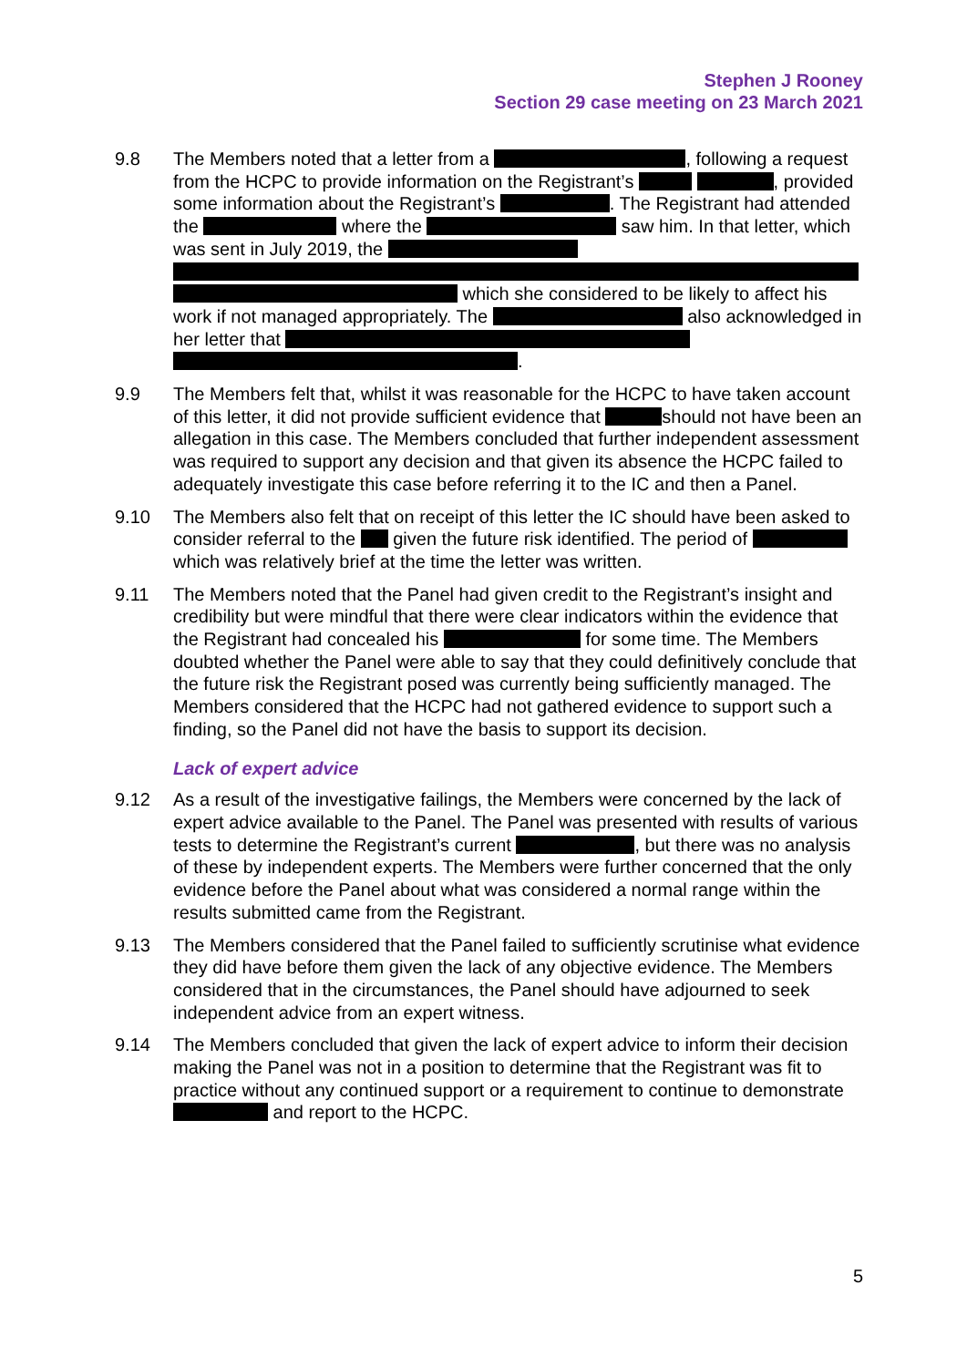Stephen J Rooney
Section 29 case meeting on 23 March 2021
9.8 The Members noted that a letter from a , following a request from the HCPC to provide information on the Registrant’s , provided some information about the Registrant’s . The Registrant had attended the where the saw him. In that letter, which was sent in July 2019, the which she considered to be likely to affect his work if not managed appropriately. The also acknowledged in her letter that .
9.9 The Members felt that, whilst it was reasonable for the HCPC to have taken account of this letter, it did not provide sufficient evidence that should not have been an allegation in this case. The Members concluded that further independent assessment was required to support any decision and that given its absence the HCPC failed to adequately investigate this case before referring it to the IC and then a Panel.
9.10 The Members also felt that on receipt of this letter the IC should have been asked to consider referral to the given the future risk identified. The period of which was relatively brief at the time the letter was written.
9.11 The Members noted that the Panel had given credit to the Registrant’s insight and credibility but were mindful that there were clear indicators within the evidence that the Registrant had concealed his for some time. The Members doubted whether the Panel were able to say that they could definitively conclude that the future risk the Registrant posed was currently being sufficiently managed. The Members considered that the HCPC had not gathered evidence to support such a finding, so the Panel did not have the basis to support its decision.
Lack of expert advice
9.12 As a result of the investigative failings, the Members were concerned by the lack of expert advice available to the Panel. The Panel was presented with results of various tests to determine the Registrant’s current , but there was no analysis of these by independent experts. The Members were further concerned that the only evidence before the Panel about what was considered a normal range within the results submitted came from the Registrant.
9.13 The Members considered that the Panel failed to sufficiently scrutinise what evidence they did have before them given the lack of any objective evidence. The Members considered that in the circumstances, the Panel should have adjourned to seek independent advice from an expert witness.
9.14 The Members concluded that given the lack of expert advice to inform their decision making the Panel was not in a position to determine that the Registrant was fit to practice without any continued support or a requirement to continue to demonstrate and report to the HCPC.
5